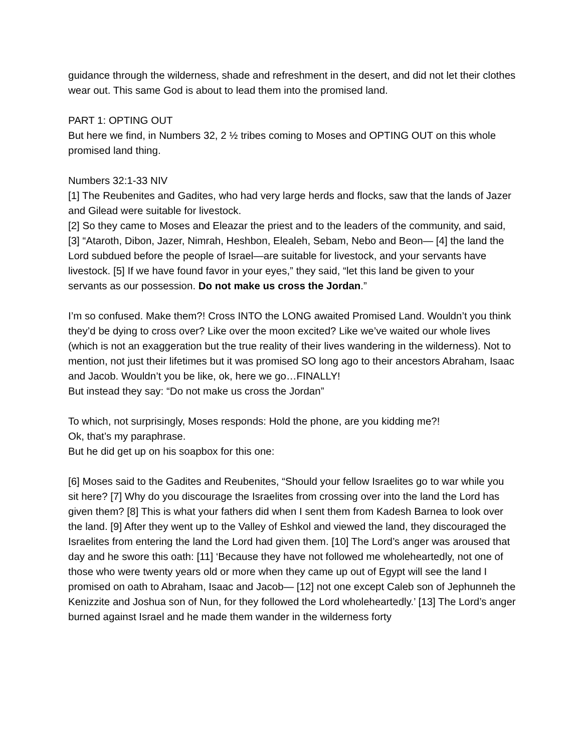guidance through the wilderness, shade and refreshment in the desert, and did not let their clothes wear out. This same God is about to lead them into the promised land.
PART 1: OPTING OUT
But here we find, in Numbers 32, 2 ½ tribes coming to Moses and OPTING OUT on this whole promised land thing.
Numbers 32:1-33 NIV
[1] The Reubenites and Gadites, who had very large herds and flocks, saw that the lands of Jazer and Gilead were suitable for livestock.
[2] So they came to Moses and Eleazar the priest and to the leaders of the community, and said, [3] “Ataroth, Dibon, Jazer, Nimrah, Heshbon, Elealeh, Sebam, Nebo and Beon— [4] the land the Lord subdued before the people of Israel—are suitable for livestock, and your servants have livestock. [5] If we have found favor in your eyes,” they said, “let this land be given to your servants as our possession. Do not make us cross the Jordan.”
I’m so confused. Make them?! Cross INTO the LONG awaited Promised Land. Wouldn’t you think they’d be dying to cross over? Like over the moon excited? Like we’ve waited our whole lives (which is not an exaggeration but the true reality of their lives wandering in the wilderness). Not to mention, not just their lifetimes but it was promised SO long ago to their ancestors Abraham, Isaac and Jacob. Wouldn’t you be like, ok, here we go…FINALLY!
But instead they say: “Do not make us cross the Jordan”
To which, not surprisingly, Moses responds: Hold the phone, are you kidding me?!
Ok, that’s my paraphrase.
But he did get up on his soapbox for this one:
[6] Moses said to the Gadites and Reubenites, “Should your fellow Israelites go to war while you sit here? [7] Why do you discourage the Israelites from crossing over into the land the Lord has given them? [8] This is what your fathers did when I sent them from Kadesh Barnea to look over the land. [9] After they went up to the Valley of Eshkol and viewed the land, they discouraged the Israelites from entering the land the Lord had given them. [10] The Lord’s anger was aroused that day and he swore this oath: [11] ‘Because they have not followed me wholeheartedly, not one of those who were twenty years old or more when they came up out of Egypt will see the land I promised on oath to Abraham, Isaac and Jacob— [12] not one except Caleb son of Jephunneh the Kenizzite and Joshua son of Nun, for they followed the Lord wholeheartedly.’ [13] The Lord’s anger burned against Israel and he made them wander in the wilderness forty